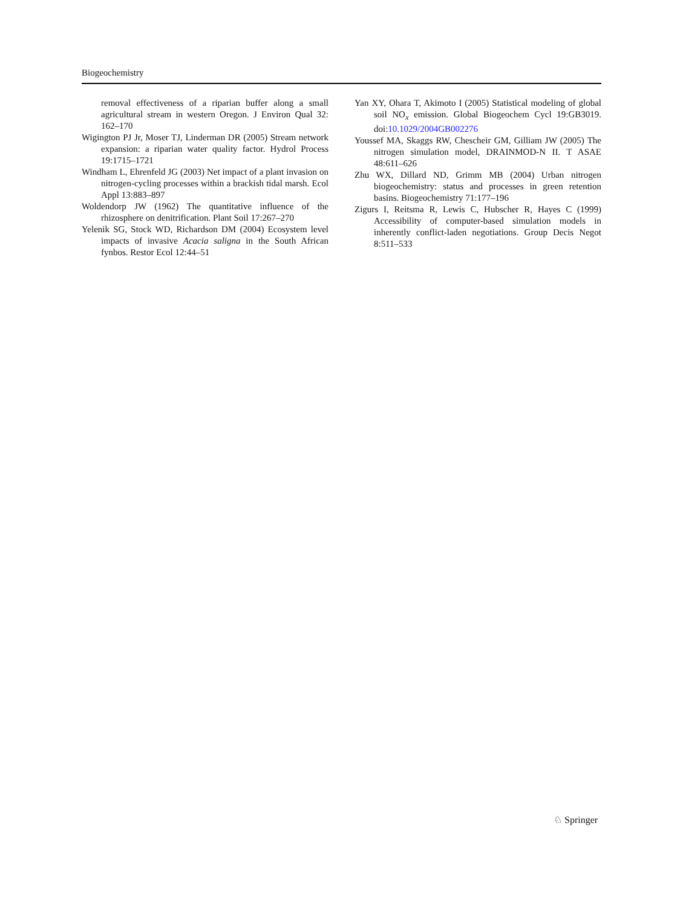Biogeochemistry
removal effectiveness of a riparian buffer along a small agricultural stream in western Oregon. J Environ Qual 32: 162–170
Wigington PJ Jr, Moser TJ, Linderman DR (2005) Stream network expansion: a riparian water quality factor. Hydrol Process 19:1715–1721
Windham L, Ehrenfeld JG (2003) Net impact of a plant invasion on nitrogen-cycling processes within a brackish tidal marsh. Ecol Appl 13:883–897
Woldendorp JW (1962) The quantitative influence of the rhizosphere on denitrification. Plant Soil 17:267–270
Yelenik SG, Stock WD, Richardson DM (2004) Ecosystem level impacts of invasive Acacia saligna in the South African fynbos. Restor Ecol 12:44–51
Yan XY, Ohara T, Akimoto I (2005) Statistical modeling of global soil NO<sub>x</sub> emission. Global Biogeochem Cycl 19:GB3019. doi:10.1029/2004GB002276
Youssef MA, Skaggs RW, Chescheir GM, Gilliam JW (2005) The nitrogen simulation model, DRAINMOD-N II. T ASAE 48:611–626
Zhu WX, Dillard ND, Grimm MB (2004) Urban nitrogen biogeochemistry: status and processes in green retention basins. Biogeochemistry 71:177–196
Zigurs I, Reitsma R, Lewis C, Hubscher R, Hayes C (1999) Accessibility of computer-based simulation models in inherently conflict-laden negotiations. Group Decis Negot 8:511–533
♘ Springer